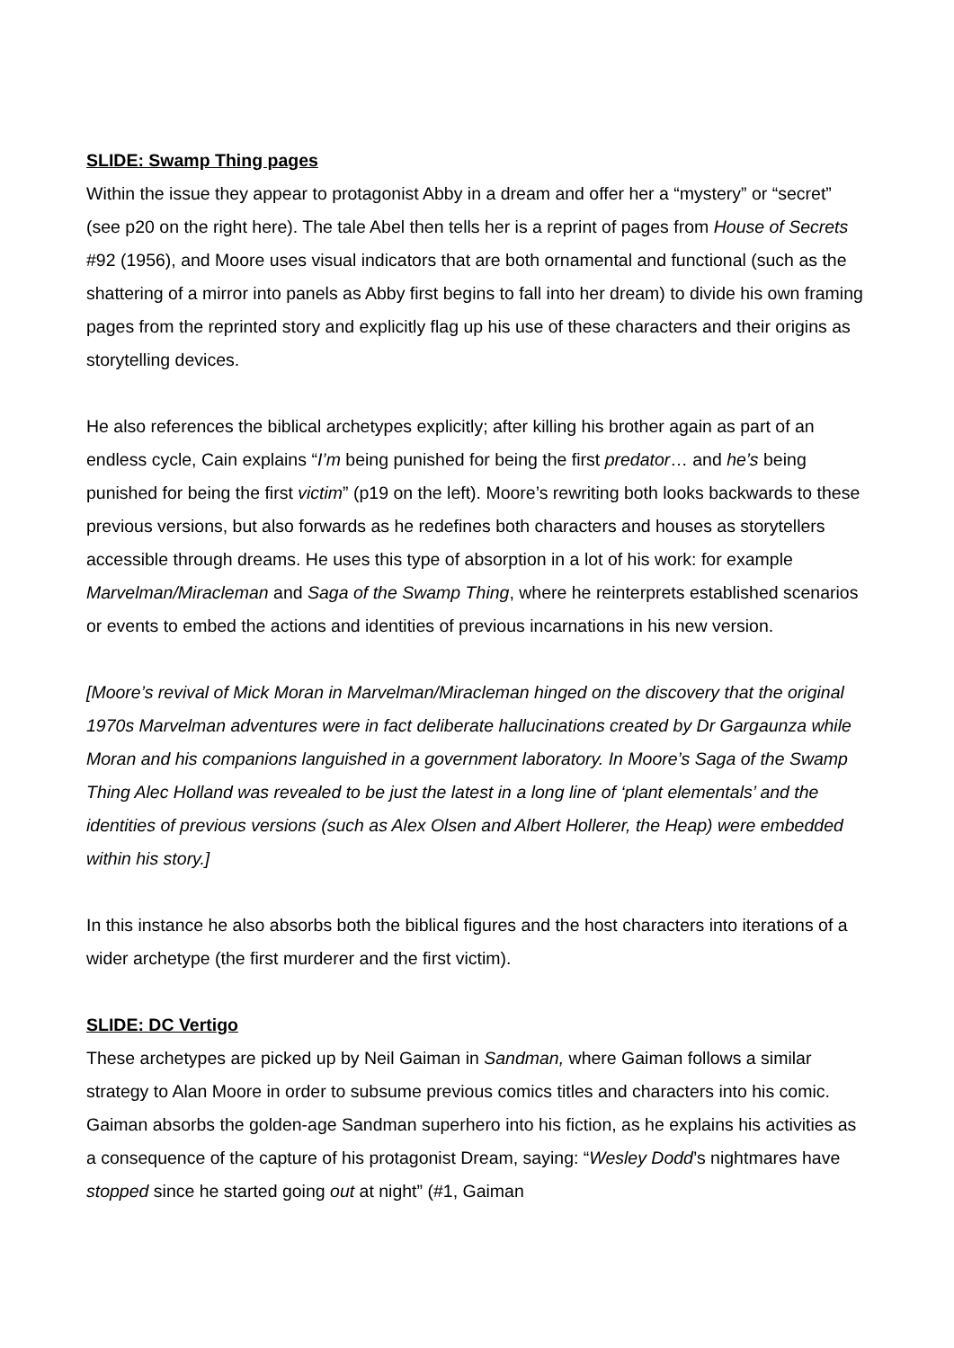SLIDE: Swamp Thing pages
Within the issue they appear to protagonist Abby in a dream and offer her a “mystery” or “secret” (see p20 on the right here). The tale Abel then tells her is a reprint of pages from House of Secrets #92 (1956), and Moore uses visual indicators that are both ornamental and functional (such as the shattering of a mirror into panels as Abby first begins to fall into her dream) to divide his own framing pages from the reprinted story and explicitly flag up his use of these characters and their origins as storytelling devices.
He also references the biblical archetypes explicitly; after killing his brother again as part of an endless cycle, Cain explains “I’m being punished for being the first predator… and he’s being punished for being the first victim” (p19 on the left). Moore’s rewriting both looks backwards to these previous versions, but also forwards as he redefines both characters and houses as storytellers accessible through dreams. He uses this type of absorption in a lot of his work: for example Marvelman/Miracleman and Saga of the Swamp Thing, where he reinterprets established scenarios or events to embed the actions and identities of previous incarnations in his new version.
[Moore’s revival of Mick Moran in Marvelman/Miracleman hinged on the discovery that the original 1970s Marvelman adventures were in fact deliberate hallucinations created by Dr Gargaunza while Moran and his companions languished in a government laboratory. In Moore’s Saga of the Swamp Thing Alec Holland was revealed to be just the latest in a long line of ‘plant elementals’ and the identities of previous versions (such as Alex Olsen and Albert Hollerer, the Heap) were embedded within his story.]
In this instance he also absorbs both the biblical figures and the host characters into iterations of a wider archetype (the first murderer and the first victim).
SLIDE: DC Vertigo
These archetypes are picked up by Neil Gaiman in Sandman, where Gaiman follows a similar strategy to Alan Moore in order to subsume previous comics titles and characters into his comic. Gaiman absorbs the golden-age Sandman superhero into his fiction, as he explains his activities as a consequence of the capture of his protagonist Dream, saying: “Wesley Dodd’s nightmares have stopped since he started going out at night” (#1, Gaiman